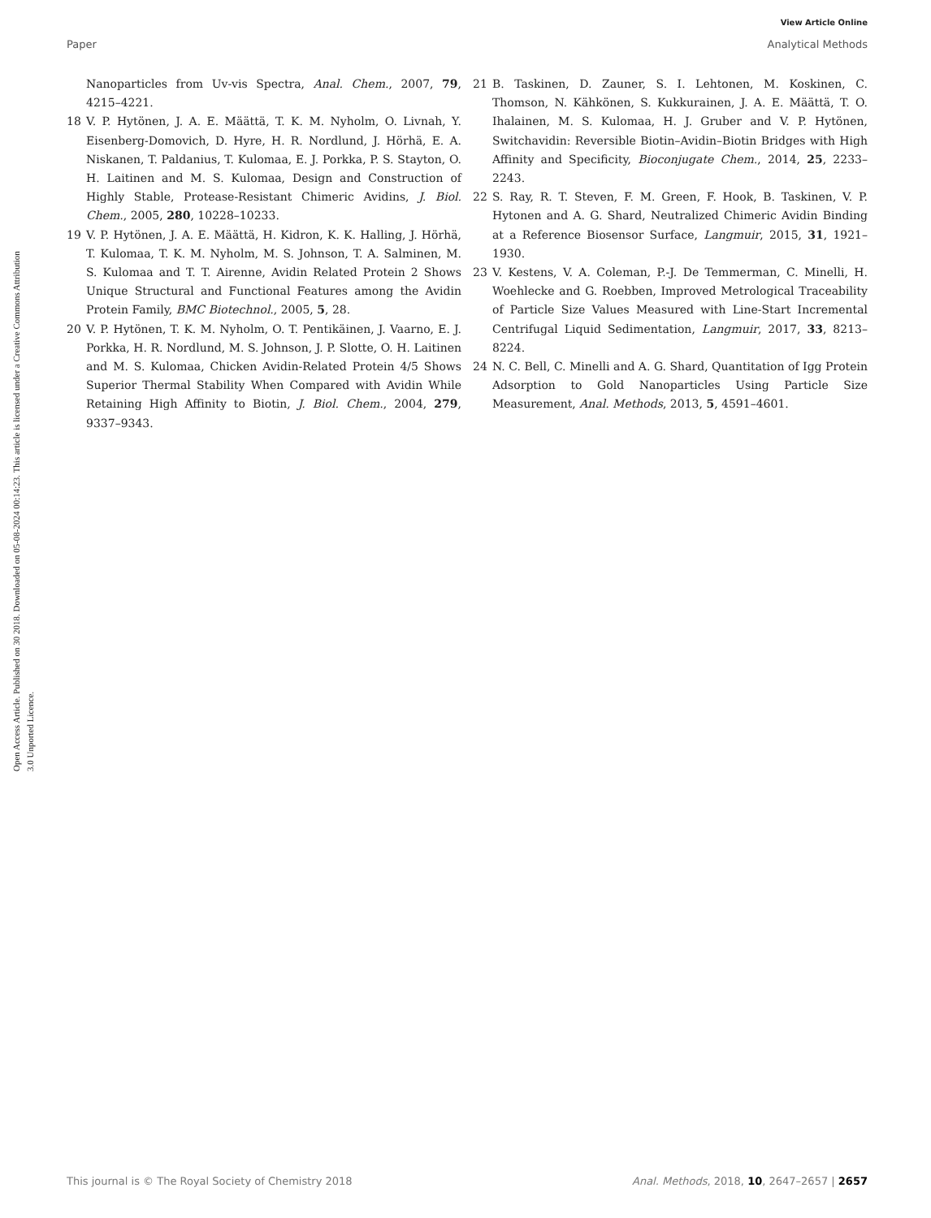View Article Online
Paper Analytical Methods
Open Access Article. Published on 30 2018. Downloaded on 05-08-2024 00:14:23. This article is licensed under a Creative Commons Attribution 3.0 Unported Licence.
Nanoparticles from Uv-vis Spectra, Anal. Chem., 2007, 79, 4215–4221.
18 V. P. Hytönen, J. A. E. Määttä, T. K. M. Nyholm, O. Livnah, Y. Eisenberg-Domovich, D. Hyre, H. R. Nordlund, J. Hörhä, E. A. Niskanen, T. Paldanius, T. Kulomaa, E. J. Porkka, P. S. Stayton, O. H. Laitinen and M. S. Kulomaa, Design and Construction of Highly Stable, Protease-Resistant Chimeric Avidins, J. Biol. Chem., 2005, 280, 10228–10233.
19 V. P. Hytönen, J. A. E. Määttä, H. Kidron, K. K. Halling, J. Hörhä, T. Kulomaa, T. K. M. Nyholm, M. S. Johnson, T. A. Salminen, M. S. Kulomaa and T. T. Airenne, Avidin Related Protein 2 Shows Unique Structural and Functional Features among the Avidin Protein Family, BMC Biotechnol., 2005, 5, 28.
20 V. P. Hytönen, T. K. M. Nyholm, O. T. Pentikäinen, J. Vaarno, E. J. Porkka, H. R. Nordlund, M. S. Johnson, J. P. Slotte, O. H. Laitinen and M. S. Kulomaa, Chicken Avidin-Related Protein 4/5 Shows Superior Thermal Stability When Compared with Avidin While Retaining High Affinity to Biotin, J. Biol. Chem., 2004, 279, 9337–9343.
21 B. Taskinen, D. Zauner, S. I. Lehtonen, M. Koskinen, C. Thomson, N. Kähkönen, S. Kukkurainen, J. A. E. Määttä, T. O. Ihalainen, M. S. Kulomaa, H. J. Gruber and V. P. Hytönen, Switchavidin: Reversible Biotin–Avidin–Biotin Bridges with High Affinity and Specificity, Bioconjugate Chem., 2014, 25, 2233–2243.
22 S. Ray, R. T. Steven, F. M. Green, F. Hook, B. Taskinen, V. P. Hytonen and A. G. Shard, Neutralized Chimeric Avidin Binding at a Reference Biosensor Surface, Langmuir, 2015, 31, 1921–1930.
23 V. Kestens, V. A. Coleman, P.-J. De Temmerman, C. Minelli, H. Woehlecke and G. Roebben, Improved Metrological Traceability of Particle Size Values Measured with Line-Start Incremental Centrifugal Liquid Sedimentation, Langmuir, 2017, 33, 8213–8224.
24 N. C. Bell, C. Minelli and A. G. Shard, Quantitation of Igg Protein Adsorption to Gold Nanoparticles Using Particle Size Measurement, Anal. Methods, 2013, 5, 4591–4601.
This journal is © The Royal Society of Chemistry 2018 Anal. Methods, 2018, 10, 2647–2657 | 2657